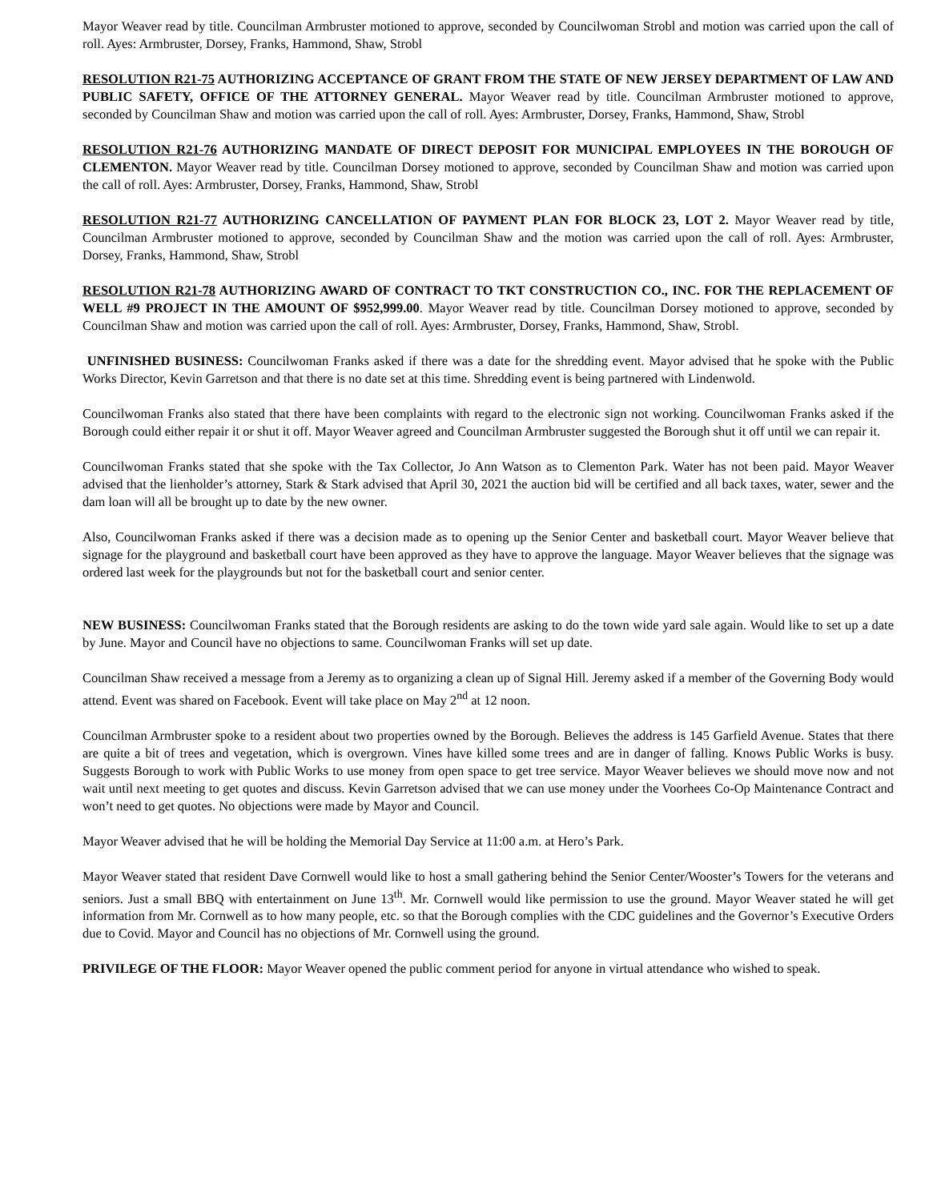Mayor Weaver read by title. Councilman Armbruster motioned to approve, seconded by Councilwoman Strobl and motion was carried upon the call of roll. Ayes: Armbruster, Dorsey, Franks, Hammond, Shaw, Strobl
RESOLUTION R21-75 AUTHORIZING ACCEPTANCE OF GRANT FROM THE STATE OF NEW JERSEY DEPARTMENT OF LAW AND PUBLIC SAFETY, OFFICE OF THE ATTORNEY GENERAL. Mayor Weaver read by title. Councilman Armbruster motioned to approve, seconded by Councilman Shaw and motion was carried upon the call of roll. Ayes: Armbruster, Dorsey, Franks, Hammond, Shaw, Strobl
RESOLUTION R21-76 AUTHORIZING MANDATE OF DIRECT DEPOSIT FOR MUNICIPAL EMPLOYEES IN THE BOROUGH OF CLEMENTON. Mayor Weaver read by title. Councilman Dorsey motioned to approve, seconded by Councilman Shaw and motion was carried upon the call of roll. Ayes: Armbruster, Dorsey, Franks, Hammond, Shaw, Strobl
RESOLUTION R21-77 AUTHORIZING CANCELLATION OF PAYMENT PLAN FOR BLOCK 23, LOT 2. Mayor Weaver read by title, Councilman Armbruster motioned to approve, seconded by Councilman Shaw and the motion was carried upon the call of roll. Ayes: Armbruster, Dorsey, Franks, Hammond, Shaw, Strobl
RESOLUTION R21-78 AUTHORIZING AWARD OF CONTRACT TO TKT CONSTRUCTION CO., INC. FOR THE REPLACEMENT OF WELL #9 PROJECT IN THE AMOUNT OF $952,999.00. Mayor Weaver read by title. Councilman Dorsey motioned to approve, seconded by Councilman Shaw and motion was carried upon the call of roll. Ayes: Armbruster, Dorsey, Franks, Hammond, Shaw, Strobl.
UNFINISHED BUSINESS: Councilwoman Franks asked if there was a date for the shredding event. Mayor advised that he spoke with the Public Works Director, Kevin Garretson and that there is no date set at this time. Shredding event is being partnered with Lindenwold.
Councilwoman Franks also stated that there have been complaints with regard to the electronic sign not working. Councilwoman Franks asked if the Borough could either repair it or shut it off. Mayor Weaver agreed and Councilman Armbruster suggested the Borough shut it off until we can repair it.
Councilwoman Franks stated that she spoke with the Tax Collector, Jo Ann Watson as to Clementon Park. Water has not been paid. Mayor Weaver advised that the lienholder’s attorney, Stark & Stark advised that April 30, 2021 the auction bid will be certified and all back taxes, water, sewer and the dam loan will all be brought up to date by the new owner.
Also, Councilwoman Franks asked if there was a decision made as to opening up the Senior Center and basketball court. Mayor Weaver believe that signage for the playground and basketball court have been approved as they have to approve the language. Mayor Weaver believes that the signage was ordered last week for the playgrounds but not for the basketball court and senior center.
NEW BUSINESS: Councilwoman Franks stated that the Borough residents are asking to do the town wide yard sale again. Would like to set up a date by June. Mayor and Council have no objections to same. Councilwoman Franks will set up date.
Councilman Shaw received a message from a Jeremy as to organizing a clean up of Signal Hill. Jeremy asked if a member of the Governing Body would attend. Event was shared on Facebook. Event will take place on May 2<sup>nd</sup> at 12 noon.
Councilman Armbruster spoke to a resident about two properties owned by the Borough. Believes the address is 145 Garfield Avenue. States that there are quite a bit of trees and vegetation, which is overgrown. Vines have killed some trees and are in danger of falling. Knows Public Works is busy. Suggests Borough to work with Public Works to use money from open space to get tree service. Mayor Weaver believes we should move now and not wait until next meeting to get quotes and discuss. Kevin Garretson advised that we can use money under the Voorhees Co-Op Maintenance Contract and won’t need to get quotes. No objections were made by Mayor and Council.
Mayor Weaver advised that he will be holding the Memorial Day Service at 11:00 a.m. at Hero’s Park.
Mayor Weaver stated that resident Dave Cornwell would like to host a small gathering behind the Senior Center/Wooster’s Towers for the veterans and seniors. Just a small BBQ with entertainment on June 13<sup>th</sup>. Mr. Cornwell would like permission to use the ground. Mayor Weaver stated he will get information from Mr. Cornwell as to how many people, etc. so that the Borough complies with the CDC guidelines and the Governor’s Executive Orders due to Covid. Mayor and Council has no objections of Mr. Cornwell using the ground.
PRIVILEGE OF THE FLOOR: Mayor Weaver opened the public comment period for anyone in virtual attendance who wished to speak.